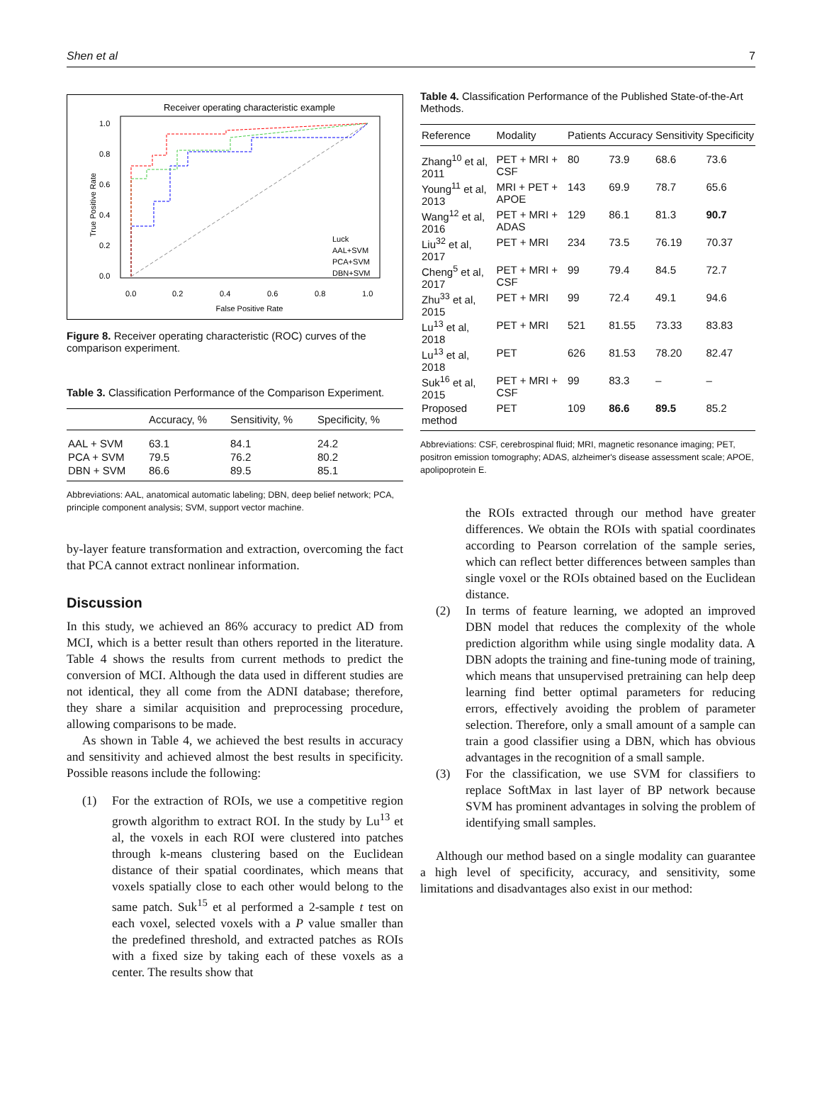Shen et al 7
Receiver operating characteristic example
1.0
0.8
0.6
0.4
0.2
0.0
0.0
0.2
0.4
0.6
0.8
1.0
False Positive Rate
True Positive Rate
Luck
AAL+SVM
PCA+SVM
DBN+SVM
Figure 8. Receiver operating characteristic (ROC) curves of the comparison experiment.
Table 3. Classification Performance of the Comparison Experiment.
| | Accuracy, % | Sensitivity, % | Specificity, % |
| --- | --- | --- | --- |
| AAL + SVM | 63.1 | 84.1 | 24.2 |
| PCA + SVM | 79.5 | 76.2 | 80.2 |
| DBN + SVM | 86.6 | 89.5 | 85.1 |
Abbreviations: AAL, anatomical automatic labeling; DBN, deep belief network; PCA, principle component analysis; SVM, support vector machine.
by-layer feature transformation and extraction, overcoming the fact that PCA cannot extract nonlinear information.
Discussion
In this study, we achieved an 86% accuracy to predict AD from MCI, which is a better result than others reported in the literature. Table 4 shows the results from current methods to predict the conversion of MCI. Although the data used in different studies are not identical, they all come from the ADNI database; therefore, they share a similar acquisition and preprocessing procedure, allowing comparisons to be made.
As shown in Table 4, we achieved the best results in accuracy and sensitivity and achieved almost the best results in specificity. Possible reasons include the following:
(1) For the extraction of ROIs, we use a competitive region growth algorithm to extract ROI. In the study by Lu<sup>13</sup> et al, the voxels in each ROI were clustered into patches through k-means clustering based on the Euclidean distance of their spatial coordinates, which means that voxels spatially close to each other would belong to the same patch. Suk<sup>15</sup> et al performed a 2-sample t test on each voxel, selected voxels with a P value smaller than the predefined threshold, and extracted patches as ROIs with a fixed size by taking each of these voxels as a center. The results show that
Table 4. Classification Performance of the Published State-of-the-Art Methods.
| Reference | Modality | Patients | Accuracy | Sensitivity | Specificity |
| --- | --- | --- | --- | --- | --- |
| Zhang<sup>10</sup> et al, 2011 | PET + MRI + CSF | 80 | 73.9 | 68.6 | 73.6 |
| Young<sup>11</sup> et al, 2013 | MRI + PET + APOE | 143 | 69.9 | 78.7 | 65.6 |
| Wang<sup>12</sup> et al, 2016 | PET + MRI + ADAS | 129 | 86.1 | 81.3 | 90.7 |
| Liu<sup>32</sup> et al, 2017 | PET + MRI | 234 | 73.5 | 76.19 | 70.37 |
| Cheng<sup>5</sup> et al, 2017 | PET + MRI + CSF | 99 | 79.4 | 84.5 | 72.7 |
| Zhu<sup>33</sup> et al, 2015 | PET + MRI | 99 | 72.4 | 49.1 | 94.6 |
| Lu<sup>13</sup> et al, 2018 | PET + MRI | 521 | 81.55 | 73.33 | 83.83 |
| Lu<sup>13</sup> et al, 2018 | PET | 626 | 81.53 | 78.20 | 82.47 |
| Suk<sup>16</sup> et al, 2015 | PET + MRI + CSF | 99 | 83.3 | – | – |
| Proposed method | PET | 109 | 86.6 | 89.5 | 85.2 |
Abbreviations: CSF, cerebrospinal fluid; MRI, magnetic resonance imaging; PET, positron emission tomography; ADAS, alzheimer's disease assessment scale; APOE, apolipoprotein E.
the ROIs extracted through our method have greater differences. We obtain the ROIs with spatial coordinates according to Pearson correlation of the sample series, which can reflect better differences between samples than single voxel or the ROIs obtained based on the Euclidean distance.
(2) In terms of feature learning, we adopted an improved DBN model that reduces the complexity of the whole prediction algorithm while using single modality data. A DBN adopts the training and fine-tuning mode of training, which means that unsupervised pretraining can help deep learning find better optimal parameters for reducing errors, effectively avoiding the problem of parameter selection. Therefore, only a small amount of a sample can train a good classifier using a DBN, which has obvious advantages in the recognition of a small sample.
(3) For the classification, we use SVM for classifiers to replace SoftMax in last layer of BP network because SVM has prominent advantages in solving the problem of identifying small samples.
Although our method based on a single modality can guarantee a high level of specificity, accuracy, and sensitivity, some limitations and disadvantages also exist in our method: